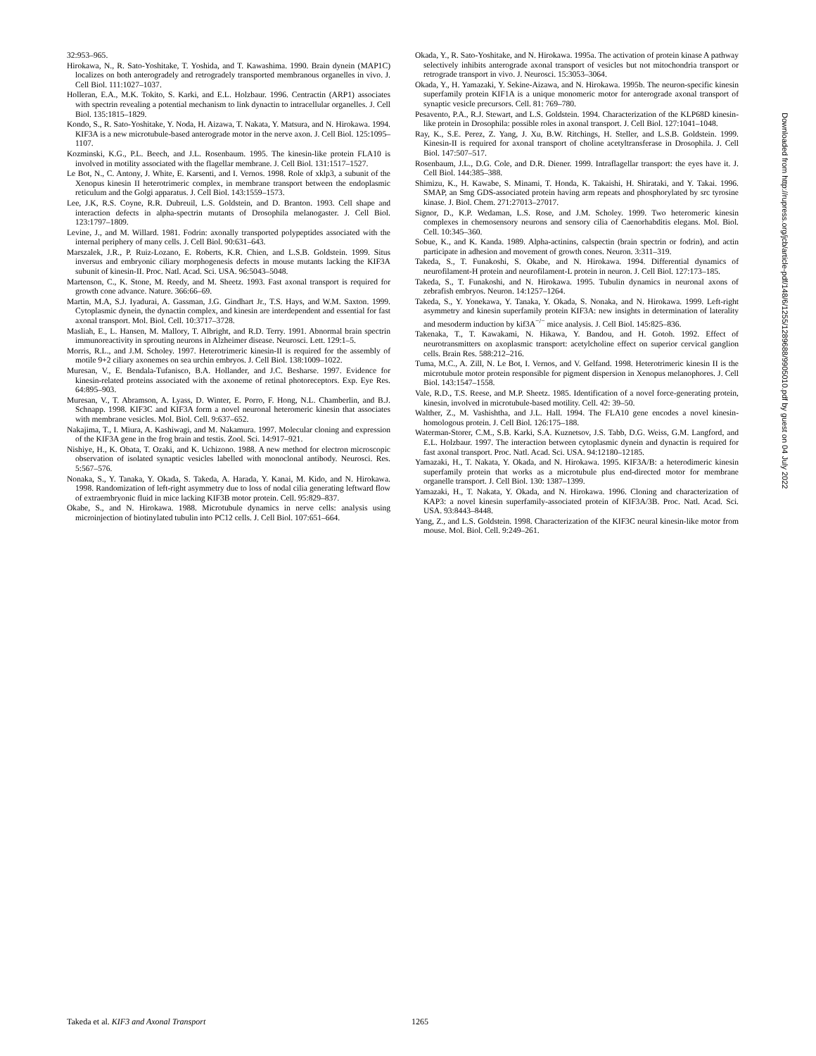32:953–965.
Hirokawa, N., R. Sato-Yoshitake, T. Yoshida, and T. Kawashima. 1990. Brain dynein (MAP1C) localizes on both anterogradely and retrogradely transported membranous organelles in vivo. J. Cell Biol. 111:1027–1037.
Holleran, E.A., M.K. Tokito, S. Karki, and E.L. Holzbaur. 1996. Centractin (ARP1) associates with spectrin revealing a potential mechanism to link dynactin to intracellular organelles. J. Cell Biol. 135:1815–1829.
Kondo, S., R. Sato-Yoshitake, Y. Noda, H. Aizawa, T. Nakata, Y. Matsura, and N. Hirokawa. 1994. KIF3A is a new microtubule-based anterograde motor in the nerve axon. J. Cell Biol. 125:1095–1107.
Kozminski, K.G., P.L. Beech, and J.L. Rosenbaum. 1995. The kinesin-like protein FLA10 is involved in motility associated with the flagellar membrane. J. Cell Biol. 131:1517–1527.
Le Bot, N., C. Antony, J. White, E. Karsenti, and I. Vernos. 1998. Role of xklp3, a subunit of the Xenopus kinesin II heterotrimeric complex, in membrane transport between the endoplasmic reticulum and the Golgi apparatus. J. Cell Biol. 143:1559–1573.
Lee, J.K, R.S. Coyne, R.R. Dubreuil, L.S. Goldstein, and D. Branton. 1993. Cell shape and interaction defects in alpha-spectrin mutants of Drosophila melanogaster. J. Cell Biol. 123:1797–1809.
Levine, J., and M. Willard. 1981. Fodrin: axonally transported polypeptides associated with the internal periphery of many cells. J. Cell Biol. 90:631–643.
Marszalek, J.R., P. Ruiz-Lozano, E. Roberts, K.R. Chien, and L.S.B. Goldstein. 1999. Situs inversus and embryonic ciliary morphogenesis defects in mouse mutants lacking the KIF3A subunit of kinesin-II. Proc. Natl. Acad. Sci. USA. 96:5043–5048.
Martenson, C., K. Stone, M. Reedy, and M. Sheetz. 1993. Fast axonal transport is required for growth cone advance. Nature. 366:66–69.
Martin, M.A, S.J. Iyadurai, A. Gassman, J.G. Gindhart Jr., T.S. Hays, and W.M. Saxton. 1999. Cytoplasmic dynein, the dynactin complex, and kinesin are interdependent and essential for fast axonal transport. Mol. Biol. Cell. 10:3717–3728.
Masliah, E., L. Hansen, M. Mallory, T. Albright, and R.D. Terry. 1991. Abnormal brain spectrin immunoreactivity in sprouting neurons in Alzheimer disease. Neurosci. Lett. 129:1–5.
Morris, R.L., and J.M. Scholey. 1997. Heterotrimeric kinesin-II is required for the assembly of motile 9+2 ciliary axonemes on sea urchin embryos. J. Cell Biol. 138:1009–1022.
Muresan, V., E. Bendala-Tufanisco, B.A. Hollander, and J.C. Besharse. 1997. Evidence for kinesin-related proteins associated with the axoneme of retinal photoreceptors. Exp. Eye Res. 64:895–903.
Muresan, V., T. Abramson, A. Lyass, D. Winter, E. Porro, F. Hong, N.L. Chamberlin, and B.J. Schnapp. 1998. KIF3C and KIF3A form a novel neuronal heteromeric kinesin that associates with membrane vesicles. Mol. Biol. Cell. 9:637–652.
Nakajima, T., I. Miura, A. Kashiwagi, and M. Nakamura. 1997. Molecular cloning and expression of the KIF3A gene in the frog brain and testis. Zool. Sci. 14:917–921.
Nishiye, H., K. Obata, T. Ozaki, and K. Uchizono. 1988. A new method for electron microscopic observation of isolated synaptic vesicles labelled with monoclonal antibody. Neurosci. Res. 5:567–576.
Nonaka, S., Y. Tanaka, Y. Okada, S. Takeda, A. Harada, Y. Kanai, M. Kido, and N. Hirokawa. 1998. Randomization of left-right asymmetry due to loss of nodal cilia generating leftward flow of extraembryonic fluid in mice lacking KIF3B motor protein. Cell. 95:829–837.
Okabe, S., and N. Hirokawa. 1988. Microtubule dynamics in nerve cells: analysis using microinjection of biotinylated tubulin into PC12 cells. J. Cell Biol. 107:651–664.
Okada, Y., R. Sato-Yoshitake, and N. Hirokawa. 1995a. The activation of protein kinase A pathway selectively inhibits anterograde axonal transport of vesicles but not mitochondria transport or retrograde transport in vivo. J. Neurosci. 15:3053–3064.
Okada, Y., H. Yamazaki, Y. Sekine-Aizawa, and N. Hirokawa. 1995b. The neuron-specific kinesin superfamily protein KIF1A is a unique monomeric motor for anterograde axonal transport of synaptic vesicle precursors. Cell. 81: 769–780.
Pesavento, P.A., R.J. Stewart, and L.S. Goldstein. 1994. Characterization of the KLP68D kinesin-like protein in Drosophila: possible roles in axonal transport. J. Cell Biol. 127:1041–1048.
Ray, K., S.E. Perez, Z. Yang, J. Xu, B.W. Ritchings, H. Steller, and L.S.B. Goldstein. 1999. Kinesin-II is required for axonal transport of choline acetyltransferase in Drosophila. J. Cell Biol. 147:507–517.
Rosenbaum, J.L., D.G. Cole, and D.R. Diener. 1999. Intraflagellar transport: the eyes have it. J. Cell Biol. 144:385–388.
Shimizu, K., H. Kawabe, S. Minami, T. Honda, K. Takaishi, H. Shirataki, and Y. Takai. 1996. SMAP, an Smg GDS-associated protein having arm repeats and phosphorylated by src tyrosine kinase. J. Biol. Chem. 271:27013–27017.
Signor, D., K.P. Wedaman, L.S. Rose, and J.M. Scholey. 1999. Two heteromeric kinesin complexes in chemosensory neurons and sensory cilia of Caenorhabditis elegans. Mol. Biol. Cell. 10:345–360.
Sobue, K., and K. Kanda. 1989. Alpha-actinins, calspectin (brain spectrin or fodrin), and actin participate in adhesion and movement of growth cones. Neuron. 3:311–319.
Takeda, S., T. Funakoshi, S. Okabe, and N. Hirokawa. 1994. Differential dynamics of neurofilament-H protein and neurofilament-L protein in neuron. J. Cell Biol. 127:173–185.
Takeda, S., T. Funakoshi, and N. Hirokawa. 1995. Tubulin dynamics in neuronal axons of zebrafish embryos. Neuron. 14:1257–1264.
Takeda, S., Y. Yonekawa, Y. Tanaka, Y. Okada, S. Nonaka, and N. Hirokawa. 1999. Left-right asymmetry and kinesin superfamily protein KIF3A: new insights in determination of laterality and mesoderm induction by kif3A<sup>−/−</sup> mice analysis. J. Cell Biol. 145:825–836.
Takenaka, T., T. Kawakami, N. Hikawa, Y. Bandou, and H. Gotoh. 1992. Effect of neurotransmitters on axoplasmic transport: acetylcholine effect on superior cervical ganglion cells. Brain Res. 588:212–216.
Tuma, M.C., A. Zill, N. Le Bot, I. Vernos, and V. Gelfand. 1998. Heterotrimeric kinesin II is the microtubule motor protein responsible for pigment dispersion in Xenopus melanophores. J. Cell Biol. 143:1547–1558.
Vale, R.D., T.S. Reese, and M.P. Sheetz. 1985. Identification of a novel force-generating protein, kinesin, involved in microtubule-based motility. Cell. 42: 39–50.
Walther, Z., M. Vashishtha, and J.L. Hall. 1994. The FLA10 gene encodes a novel kinesin-homologous protein. J. Cell Biol. 126:175–188.
Waterman-Storer, C.M., S.B. Karki, S.A. Kuznetsov, J.S. Tabb, D.G. Weiss, G.M. Langford, and E.L. Holzbaur. 1997. The interaction between cytoplasmic dynein and dynactin is required for fast axonal transport. Proc. Natl. Acad. Sci. USA. 94:12180–12185.
Yamazaki, H., T. Nakata, Y. Okada, and N. Hirokawa. 1995. KIF3A/B: a heterodimeric kinesin superfamily protein that works as a microtubule plus end-directed motor for membrane organelle transport. J. Cell Biol. 130: 1387–1399.
Yamazaki, H., T. Nakata, Y. Okada, and N. Hirokawa. 1996. Cloning and characterization of KAP3: a novel kinesin superfamily-associated protein of KIF3A/3B. Proc. Natl. Acad. Sci. USA. 93:8443–8448.
Yang, Z., and L.S. Goldstein. 1998. Characterization of the KIF3C neural kinesin-like motor from mouse. Mol. Biol. Cell. 9:249–261.
Downloaded from http://rupress.org/jcb/article-pdf/148/6/1255/1289688/9905010.pdf by guest on 04 July 2022
Takeda et al. KIF3 and Axonal Transport 1265